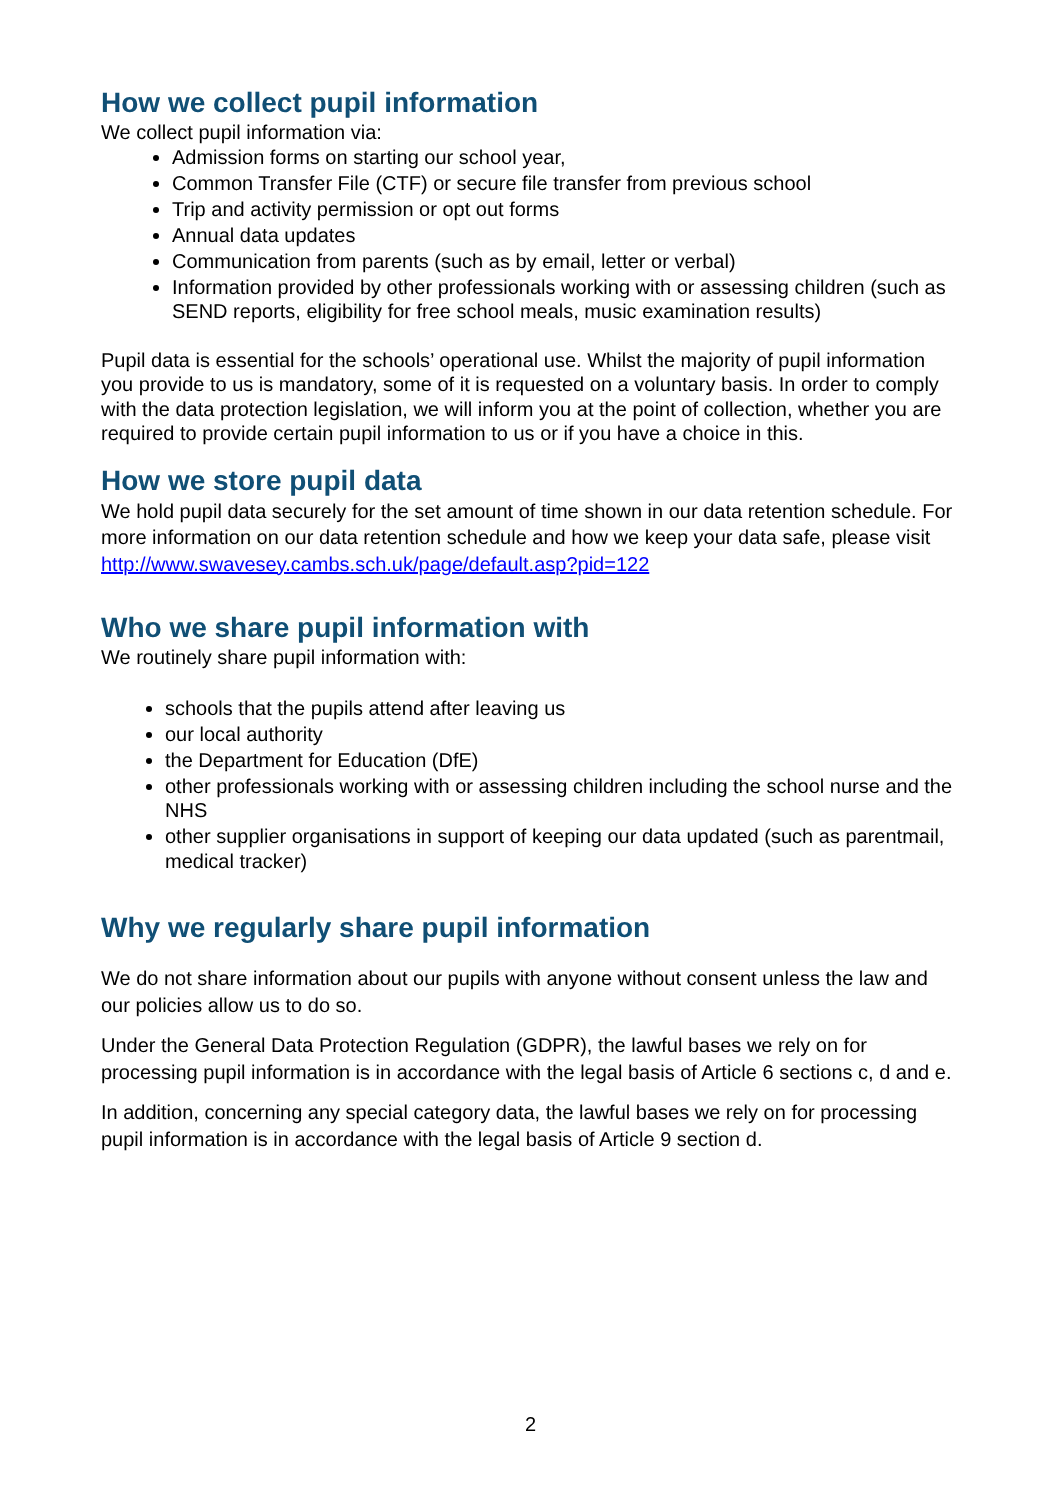How we collect pupil information
We collect pupil information via:
Admission forms on starting our school year,
Common Transfer File (CTF) or secure file transfer from previous school
Trip and activity permission or opt out forms
Annual data updates
Communication from parents (such as by email, letter or verbal)
Information provided by other professionals working with or assessing children (such as SEND reports, eligibility for free school meals, music examination results)
Pupil data is essential for the schools’ operational use. Whilst the majority of pupil information you provide to us is mandatory, some of it is requested on a voluntary basis. In order to comply with the data protection legislation, we will inform you at the point of collection, whether you are required to provide certain pupil information to us or if you have a choice in this.
How we store pupil data
We hold pupil data securely for the set amount of time shown in our data retention schedule. For more information on our data retention schedule and how we keep your data safe, please visit http://www.swavesey.cambs.sch.uk/page/default.asp?pid=122
Who we share pupil information with
We routinely share pupil information with:
schools that the pupils attend after leaving us
our local authority
the Department for Education (DfE)
other professionals working with or assessing children including the school nurse and the NHS
other supplier organisations in support of keeping our data updated (such as parentmail, medical tracker)
Why we regularly share pupil information
We do not share information about our pupils with anyone without consent unless the law and our policies allow us to do so.
Under the General Data Protection Regulation (GDPR), the lawful bases we rely on for processing pupil information is in accordance with the legal basis of Article 6 sections c, d and e.
In addition, concerning any special category data, the lawful bases we rely on for processing pupil information is in accordance with the legal basis of Article 9 section d.
2